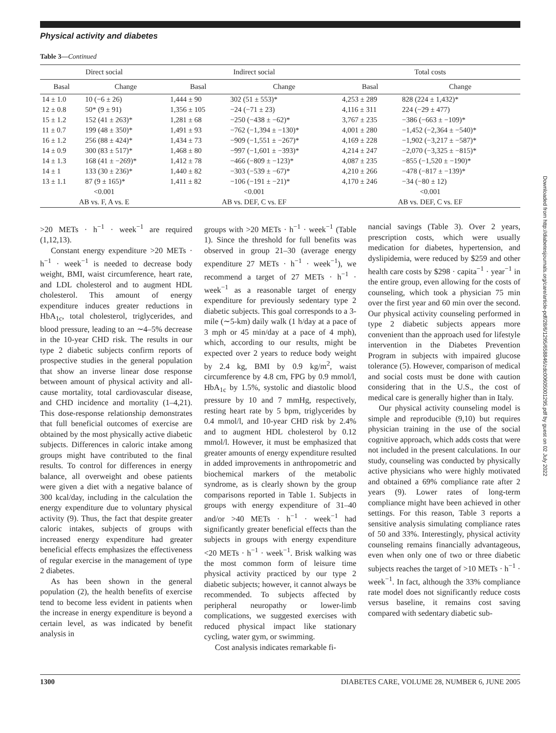Physical activity and diabetes
Table 3—Continued
| Direct social | | Indirect social | | Total costs | |
| --- | --- | --- | --- | --- | --- |
| Basal | Change | Basal | Change | Basal | Change |
| 14 ± 1.0 | 10 (−6 ± 26) | 1,444 ± 90 | 302 (51 ± 553)* | 4,253 ± 289 | 828 (224 ± 1,432)* |
| 12 ± 0.8 | 50* (9 ± 91) | 1,356 ± 105 | −24 (−71 ± 23) | 4,116 ± 311 | 224 (−29 ± 477) |
| 15 ± 1.2 | 152 (41 ± 263)* | 1,281 ± 68 | −250 (−438 ± −62)* | 3,767 ± 235 | −386 (−663 ± −109)* |
| 11 ± 0.7 | 199 (48 ± 350)* | 1,491 ± 93 | −762 (−1,394 ± −130)* | 4,001 ± 280 | −1,452 (−2,364 ± −540)* |
| 16 ± 1.2 | 256 (88 ± 424)* | 1,434 ± 73 | −909 (−1,551 ± −267)* | 4,169 ± 228 | −1,902 (−3,217 ± −587)* |
| 14 ± 0.9 | 300 (83 ± 517)* | 1,468 ± 80 | −997 (−1,601 ± −393)* | 4,214 ± 247 | −2,070 (−3,325 ± −815)* |
| 14 ± 1.3 | 168 (41 ± −269)* | 1,412 ± 78 | −466 (−809 ± −123)* | 4,087 ± 235 | −855 (−1,520 ± −190)* |
| 14 ± 1 | 133 (30 ± 236)* | 1,440 ± 82 | −303 (−539 ± −67)* | 4,210 ± 266 | −478 (−817 ± −139)* |
| 13 ± 1.1 | 87 (9 ± 165)* | 1,411 ± 82 | −106 (−191 ± −21)* | 4,170 ± 246 | −34 (−80 ± 12) |
| <0.001 | | <0.001 | | <0.001 | |
| AB vs. F, A vs. E | | AB vs. DEF, C vs. EF | | AB vs. DEF, C vs. EF | |
>20 METs · h<sup>−1</sup> · week<sup>−1</sup> are required (1,12,13).
Constant energy expenditure >20 METs · h<sup>−1</sup> · week<sup>−1</sup> is needed to decrease body weight, BMI, waist circumference, heart rate, and LDL cholesterol and to augment HDL cholesterol. This amount of energy expenditure induces greater reductions in HbA<sub>1c</sub>, total cholesterol, triglycerides, and blood pressure, leading to an ∼4–5% decrease in the 10-year CHD risk. The results in our type 2 diabetic subjects confirm reports of prospective studies in the general population that show an inverse linear dose response between amount of physical activity and all-cause mortality, total cardiovascular disease, and CHD incidence and mortality (1–4,21). This dose-response relationship demonstrates that full beneficial outcomes of exercise are obtained by the most physically active diabetic subjects. Differences in caloric intake among groups might have contributed to the final results. To control for differences in energy balance, all overweight and obese patients were given a diet with a negative balance of 300 kcal/day, including in the calculation the energy expenditure due to voluntary physical activity (9). Thus, the fact that despite greater caloric intakes, subjects of groups with increased energy expenditure had greater beneficial effects emphasizes the effectiveness of regular exercise in the management of type 2 diabetes.
As has been shown in the general population (2), the health benefits of exercise tend to become less evident in patients when the increase in energy expenditure is beyond a certain level, as was indicated by benefit analysis in
groups with >20 METs · h<sup>−1</sup> · week<sup>−1</sup> (Table 1). Since the threshold for full benefits was observed in group 21–30 (average energy expenditure 27 METs · h<sup>−1</sup> · week<sup>−1</sup>), we recommend a target of 27 METs · h<sup>−1</sup> · week<sup>−1</sup> as a reasonable target of energy expenditure for previously sedentary type 2 diabetic subjects. This goal corresponds to a 3-mile (∼5-km) daily walk (1 h/day at a pace of 3 mph or 45 min/day at a pace of 4 mph), which, according to our results, might be expected over 2 years to reduce body weight by 2.4 kg, BMI by 0.9 kg/m<sup>2</sup>, waist circumference by 4.8 cm, FPG by 0.9 mmol/l, HbA<sub>1c</sub> by 1.5%, systolic and diastolic blood pressure by 10 and 7 mmHg, respectively, resting heart rate by 5 bpm, triglycerides by 0.4 mmol/l, and 10-year CHD risk by 2.4% and to augment HDL cholesterol by 0.12 mmol/l. However, it must be emphasized that greater amounts of energy expenditure resulted in added improvements in anthropometric and biochemical markers of the metabolic syndrome, as is clearly shown by the group comparisons reported in Table 1. Subjects in groups with energy expenditure of 31–40 and/or >40 METs · h<sup>−1</sup> · week<sup>−1</sup> had significantly greater beneficial effects than the subjects in groups with energy expenditure <20 METs · h<sup>−1</sup> · week<sup>−1</sup>. Brisk walking was the most common form of leisure time physical activity practiced by our type 2 diabetic subjects; however, it cannot always be recommended. To subjects affected by peripheral neuropathy or lower-limb complications, we suggested exercises with reduced physical impact like stationary cycling, water gym, or swimming.
Cost analysis indicates remarkable fi-
nancial savings (Table 3). Over 2 years, prescription costs, which were usually medication for diabetes, hypertension, and dyslipidemia, were reduced by $259 and other health care costs by $298 · capita<sup>−1</sup> · year<sup>−1</sup> in the entire group, even allowing for the costs of counseling, which took a physician 75 min over the first year and 60 min over the second. Our physical activity counseling performed in type 2 diabetic subjects appears more convenient than the approach used for lifestyle intervention in the Diabetes Prevention Program in subjects with impaired glucose tolerance (5). However, comparison of medical and social costs must be done with caution considering that in the U.S., the cost of medical care is generally higher than in Italy.
Our physical activity counseling model is simple and reproducible (9,10) but requires physician training in the use of the social cognitive approach, which adds costs that were not included in the present calculations. In our study, counseling was conducted by physically active physicians who were highly motivated and obtained a 69% compliance rate after 2 years (9). Lower rates of long-term compliance might have been achieved in other settings. For this reason, Table 3 reports a sensitive analysis simulating compliance rates of 50 and 33%. Interestingly, physical activity counseling remains financially advantageous, even when only one of two or three diabetic subjects reaches the target of >10 METs · h<sup>−1</sup> · week<sup>−1</sup>. In fact, although the 33% compliance rate model does not significantly reduce costs versus baseline, it remains cost saving compared with sedentary diabetic sub-
1300 DIABETES CARE, VOLUME 28, NUMBER 6, JUNE 2005
Downloaded from http://diabetesjournals.org/care/article-pdf/28/6/1295/658846/zdc00605001295.pdf by guest on 02 July 2022